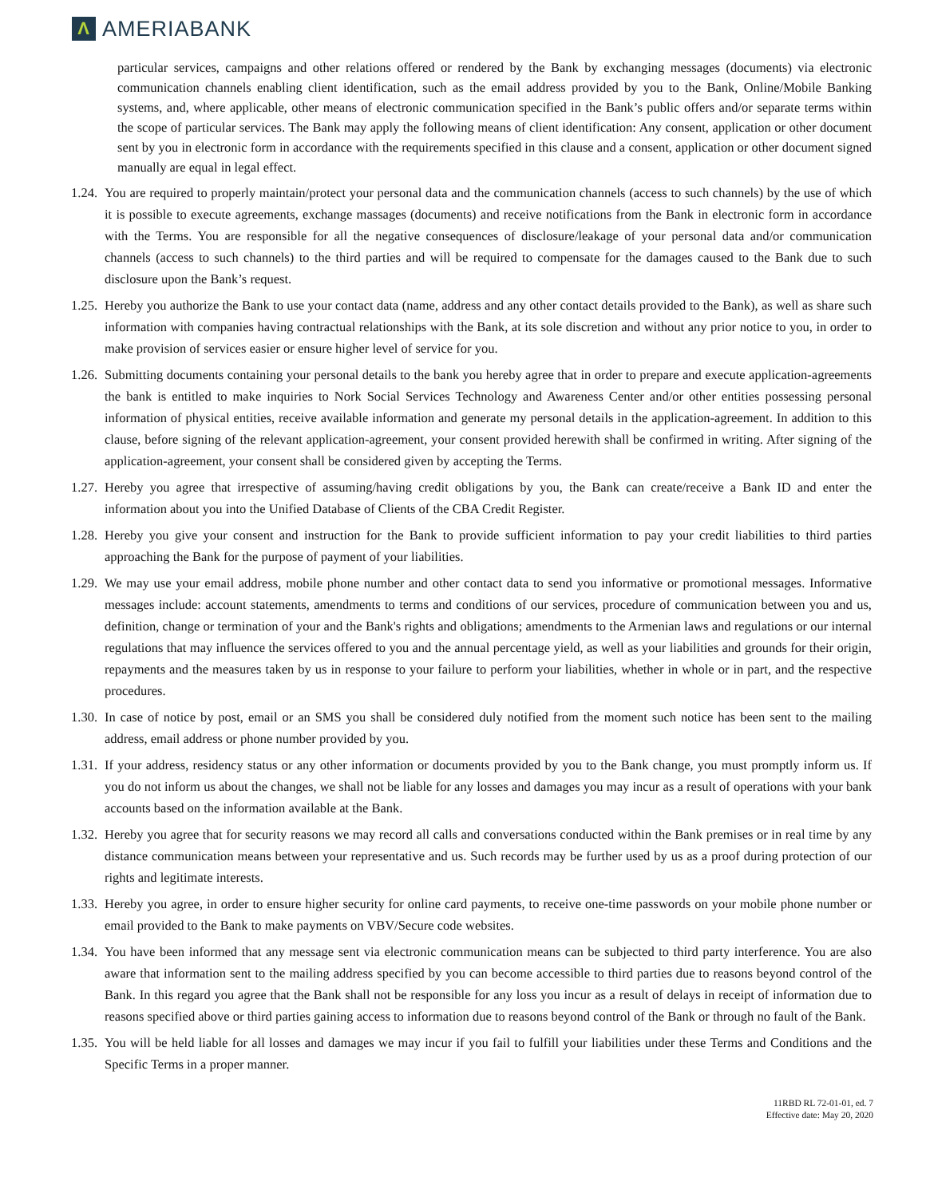Λ
AMERIABANK
particular services, campaigns and other relations offered or rendered by the Bank by exchanging messages (documents) via electronic communication channels enabling client identification, such as the email address provided by you to the Bank, Online/Mobile Banking systems, and, where applicable, other means of electronic communication specified in the Bank’s public offers and/or separate terms within the scope of particular services. The Bank may apply the following means of client identification: Any consent, application or other document sent by you in electronic form in accordance with the requirements specified in this clause and a consent, application or other document signed manually are equal in legal effect.
1.24.
You are required to properly maintain/protect your personal data and the communication channels (access to such channels) by the use of which it is possible to execute agreements, exchange massages (documents) and receive notifications from the Bank in electronic form in accordance with the Terms. You are responsible for all the negative consequences of disclosure/leakage of your personal data and/or communication channels (access to such channels) to the third parties and will be required to compensate for the damages caused to the Bank due to such disclosure upon the Bank’s request.
1.25.
Hereby you authorize the Bank to use your contact data (name, address and any other contact details provided to the Bank), as well as share such information with companies having contractual relationships with the Bank, at its sole discretion and without any prior notice to you, in order to make provision of services easier or ensure higher level of service for you.
1.26.
Submitting documents containing your personal details to the bank you hereby agree that in order to prepare and execute application-agreements the bank is entitled to make inquiries to Nork Social Services Technology and Awareness Center and/or other entities possessing personal information of physical entities, receive available information and generate my personal details in the application-agreement. In addition to this clause, before signing of the relevant application-agreement, your consent provided herewith shall be confirmed in writing. After signing of the application-agreement, your consent shall be considered given by accepting the Terms.
1.27.
Hereby you agree that irrespective of assuming/having credit obligations by you, the Bank can create/receive a Bank ID and enter the information about you into the Unified Database of Clients of the CBA Credit Register.
1.28.
Hereby you give your consent and instruction for the Bank to provide sufficient information to pay your credit liabilities to third parties approaching the Bank for the purpose of payment of your liabilities.
1.29.
We may use your email address, mobile phone number and other contact data to send you informative or promotional messages. Informative messages include: account statements, amendments to terms and conditions of our services, procedure of communication between you and us, definition, change or termination of your and the Bank's rights and obligations; amendments to the Armenian laws and regulations or our internal regulations that may influence the services offered to you and the annual percentage yield, as well as your liabilities and grounds for their origin, repayments and the measures taken by us in response to your failure to perform your liabilities, whether in whole or in part, and the respective procedures.
1.30.
In case of notice by post, email or an SMS you shall be considered duly notified from the moment such notice has been sent to the mailing address, email address or phone number provided by you.
1.31.
If your address, residency status or any other information or documents provided by you to the Bank change, you must promptly inform us. If you do not inform us about the changes, we shall not be liable for any losses and damages you may incur as a result of operations with your bank accounts based on the information available at the Bank.
1.32.
Hereby you agree that for security reasons we may record all calls and conversations conducted within the Bank premises or in real time by any distance communication means between your representative and us. Such records may be further used by us as a proof during protection of our rights and legitimate interests.
1.33.
Hereby you agree, in order to ensure higher security for online card payments, to receive one-time passwords on your mobile phone number or email provided to the Bank to make payments on VBV/Secure code websites.
1.34.
You have been informed that any message sent via electronic communication means can be subjected to third party interference. You are also aware that information sent to the mailing address specified by you can become accessible to third parties due to reasons beyond control of the Bank. In this regard you agree that the Bank shall not be responsible for any loss you incur as a result of delays in receipt of information due to reasons specified above or third parties gaining access to information due to reasons beyond control of the Bank or through no fault of the Bank.
1.35.
You will be held liable for all losses and damages we may incur if you fail to fulfill your liabilities under these Terms and Conditions and the Specific Terms in a proper manner.
11RBD RL 72-01-01, ed. 7
Effective date: May 20, 2020